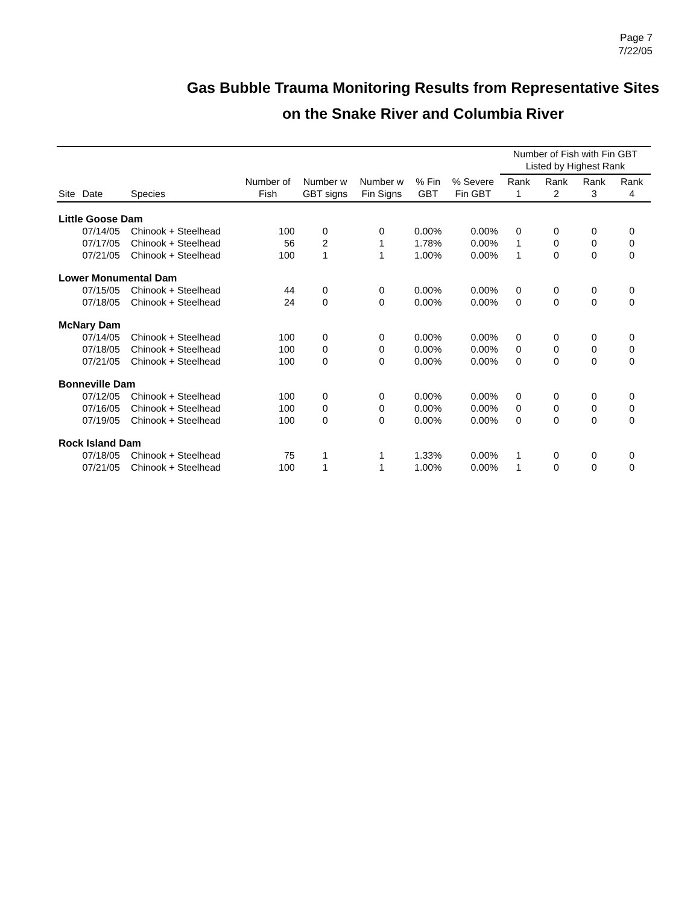Page 7
7/22/05
Gas Bubble Trauma Monitoring Results from Representative Sites
on the Snake River and Columbia River
| | | | | | | | | Number of Fish with Fin GBT Listed by Highest Rank | | | |
| --- | --- | --- | --- | --- | --- | --- | --- | --- | --- | --- | --- |
| Site | Date | Species | Number of Fish | Number w GBT signs | Number w Fin Signs | % Fin GBT | % Severe Fin GBT | Rank 1 | Rank 2 | Rank 3 | Rank 4 |
| Little Goose Dam | | | | | | | | | | | |
| | 07/14/05 | Chinook + Steelhead | 100 | 0 | 0 | 0.00% | 0.00% | 0 | 0 | 0 | 0 |
| | 07/17/05 | Chinook + Steelhead | 56 | 2 | 1 | 1.78% | 0.00% | 1 | 0 | 0 | 0 |
| | 07/21/05 | Chinook + Steelhead | 100 | 1 | 1 | 1.00% | 0.00% | 1 | 0 | 0 | 0 |
| Lower Monumental Dam | | | | | | | | | | | |
| | 07/15/05 | Chinook + Steelhead | 44 | 0 | 0 | 0.00% | 0.00% | 0 | 0 | 0 | 0 |
| | 07/18/05 | Chinook + Steelhead | 24 | 0 | 0 | 0.00% | 0.00% | 0 | 0 | 0 | 0 |
| McNary Dam | | | | | | | | | | | |
| | 07/14/05 | Chinook + Steelhead | 100 | 0 | 0 | 0.00% | 0.00% | 0 | 0 | 0 | 0 |
| | 07/18/05 | Chinook + Steelhead | 100 | 0 | 0 | 0.00% | 0.00% | 0 | 0 | 0 | 0 |
| | 07/21/05 | Chinook + Steelhead | 100 | 0 | 0 | 0.00% | 0.00% | 0 | 0 | 0 | 0 |
| Bonneville Dam | | | | | | | | | | | |
| | 07/12/05 | Chinook + Steelhead | 100 | 0 | 0 | 0.00% | 0.00% | 0 | 0 | 0 | 0 |
| | 07/16/05 | Chinook + Steelhead | 100 | 0 | 0 | 0.00% | 0.00% | 0 | 0 | 0 | 0 |
| | 07/19/05 | Chinook + Steelhead | 100 | 0 | 0 | 0.00% | 0.00% | 0 | 0 | 0 | 0 |
| Rock Island Dam | | | | | | | | | | | |
| | 07/18/05 | Chinook + Steelhead | 75 | 1 | 1 | 1.33% | 0.00% | 1 | 0 | 0 | 0 |
| | 07/21/05 | Chinook + Steelhead | 100 | 1 | 1 | 1.00% | 0.00% | 1 | 0 | 0 | 0 |